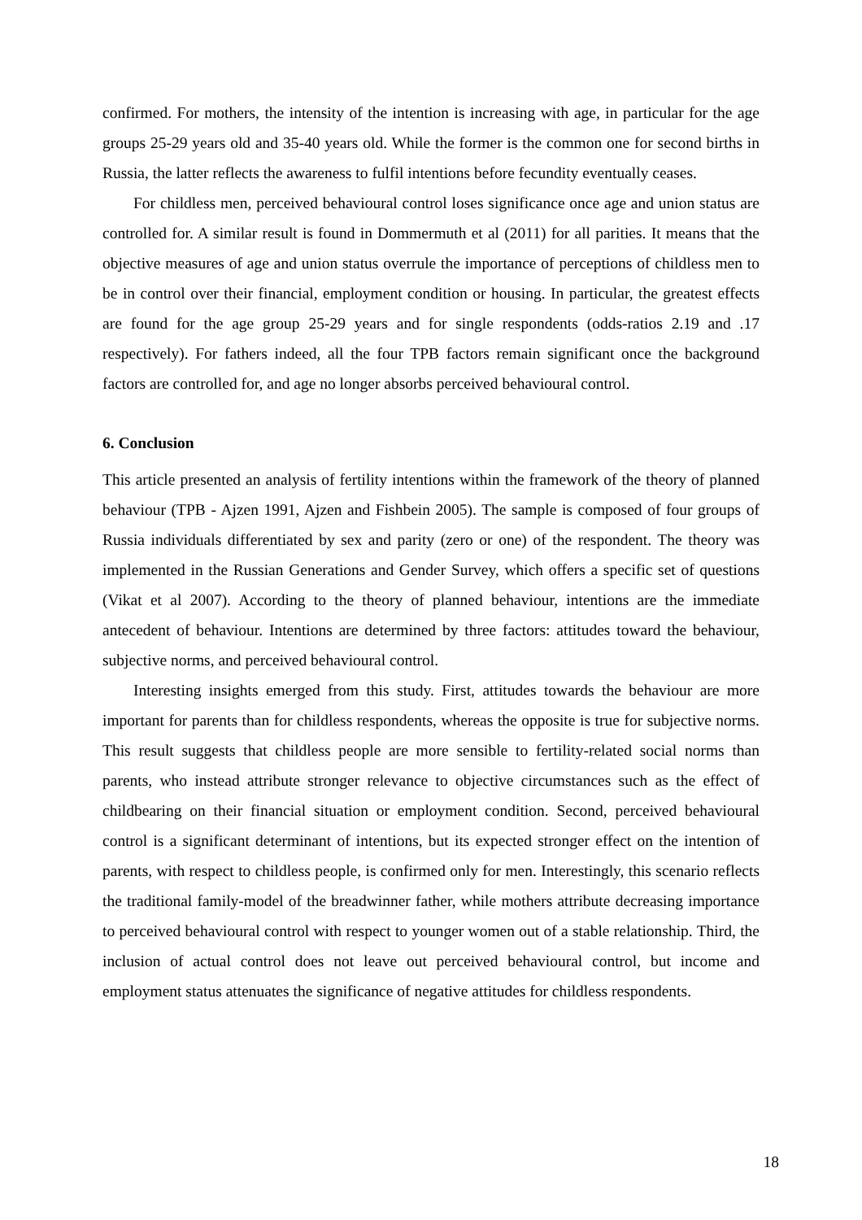confirmed. For mothers, the intensity of the intention is increasing with age, in particular for the age groups 25-29 years old and 35-40 years old. While the former is the common one for second births in Russia, the latter reflects the awareness to fulfil intentions before fecundity eventually ceases.
For childless men, perceived behavioural control loses significance once age and union status are controlled for. A similar result is found in Dommermuth et al (2011) for all parities. It means that the objective measures of age and union status overrule the importance of perceptions of childless men to be in control over their financial, employment condition or housing. In particular, the greatest effects are found for the age group 25-29 years and for single respondents (odds-ratios 2.19 and .17 respectively). For fathers indeed, all the four TPB factors remain significant once the background factors are controlled for, and age no longer absorbs perceived behavioural control.
6. Conclusion
This article presented an analysis of fertility intentions within the framework of the theory of planned behaviour (TPB - Ajzen 1991, Ajzen and Fishbein 2005). The sample is composed of four groups of Russia individuals differentiated by sex and parity (zero or one) of the respondent. The theory was implemented in the Russian Generations and Gender Survey, which offers a specific set of questions (Vikat et al 2007). According to the theory of planned behaviour, intentions are the immediate antecedent of behaviour. Intentions are determined by three factors: attitudes toward the behaviour, subjective norms, and perceived behavioural control.
Interesting insights emerged from this study. First, attitudes towards the behaviour are more important for parents than for childless respondents, whereas the opposite is true for subjective norms. This result suggests that childless people are more sensible to fertility-related social norms than parents, who instead attribute stronger relevance to objective circumstances such as the effect of childbearing on their financial situation or employment condition. Second, perceived behavioural control is a significant determinant of intentions, but its expected stronger effect on the intention of parents, with respect to childless people, is confirmed only for men. Interestingly, this scenario reflects the traditional family-model of the breadwinner father, while mothers attribute decreasing importance to perceived behavioural control with respect to younger women out of a stable relationship. Third, the inclusion of actual control does not leave out perceived behavioural control, but income and employment status attenuates the significance of negative attitudes for childless respondents.
18